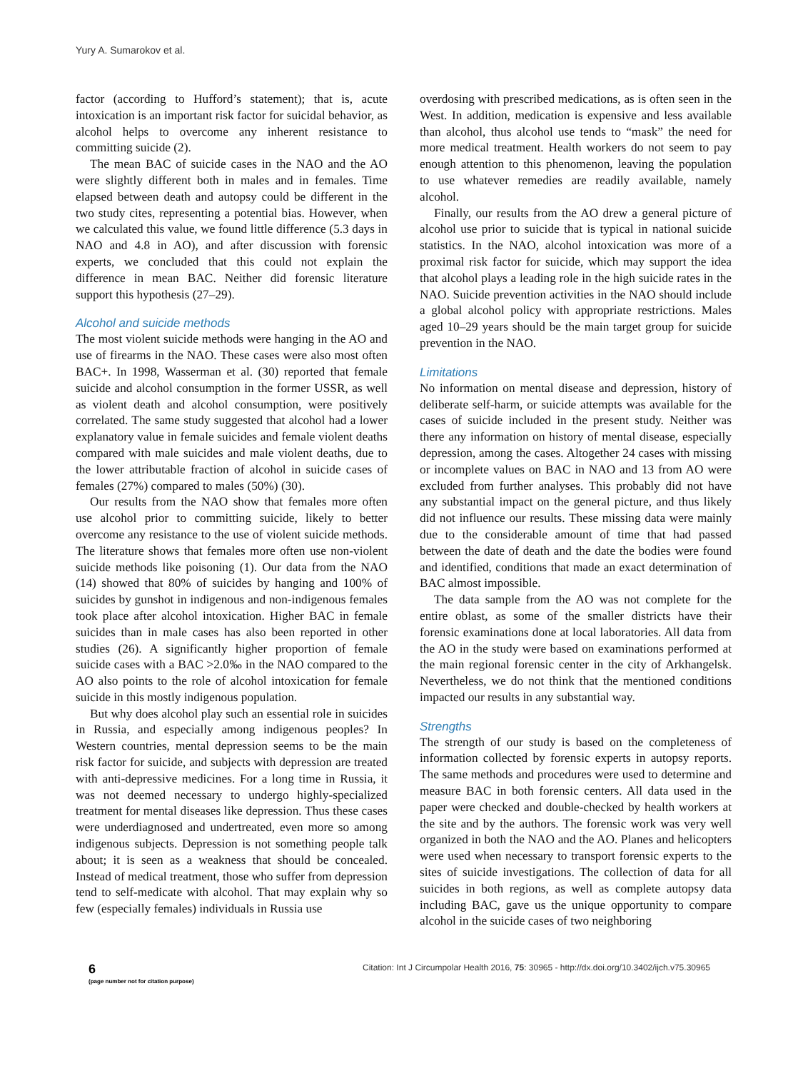Yury A. Sumarokov et al.
factor (according to Hufford’s statement); that is, acute intoxication is an important risk factor for suicidal behavior, as alcohol helps to overcome any inherent resistance to committing suicide (2).
The mean BAC of suicide cases in the NAO and the AO were slightly different both in males and in females. Time elapsed between death and autopsy could be different in the two study cites, representing a potential bias. However, when we calculated this value, we found little difference (5.3 days in NAO and 4.8 in AO), and after discussion with forensic experts, we concluded that this could not explain the difference in mean BAC. Neither did forensic literature support this hypothesis (27–29).
Alcohol and suicide methods
The most violent suicide methods were hanging in the AO and use of firearms in the NAO. These cases were also most often BAC+. In 1998, Wasserman et al. (30) reported that female suicide and alcohol consumption in the former USSR, as well as violent death and alcohol consumption, were positively correlated. The same study suggested that alcohol had a lower explanatory value in female suicides and female violent deaths compared with male suicides and male violent deaths, due to the lower attributable fraction of alcohol in suicide cases of females (27%) compared to males (50%) (30).
Our results from the NAO show that females more often use alcohol prior to committing suicide, likely to better overcome any resistance to the use of violent suicide methods. The literature shows that females more often use non-violent suicide methods like poisoning (1). Our data from the NAO (14) showed that 80% of suicides by hanging and 100% of suicides by gunshot in indigenous and non-indigenous females took place after alcohol intoxication. Higher BAC in female suicides than in male cases has also been reported in other studies (26). A significantly higher proportion of female suicide cases with a BAC >2.0‰ in the NAO compared to the AO also points to the role of alcohol intoxication for female suicide in this mostly indigenous population.
But why does alcohol play such an essential role in suicides in Russia, and especially among indigenous peoples? In Western countries, mental depression seems to be the main risk factor for suicide, and subjects with depression are treated with anti-depressive medicines. For a long time in Russia, it was not deemed necessary to undergo highly-specialized treatment for mental diseases like depression. Thus these cases were underdiagnosed and undertreated, even more so among indigenous subjects. Depression is not something people talk about; it is seen as a weakness that should be concealed. Instead of medical treatment, those who suffer from depression tend to self-medicate with alcohol. That may explain why so few (especially females) individuals in Russia use
overdosing with prescribed medications, as is often seen in the West. In addition, medication is expensive and less available than alcohol, thus alcohol use tends to “mask” the need for more medical treatment. Health workers do not seem to pay enough attention to this phenomenon, leaving the population to use whatever remedies are readily available, namely alcohol.
Finally, our results from the AO drew a general picture of alcohol use prior to suicide that is typical in national suicide statistics. In the NAO, alcohol intoxication was more of a proximal risk factor for suicide, which may support the idea that alcohol plays a leading role in the high suicide rates in the NAO. Suicide prevention activities in the NAO should include a global alcohol policy with appropriate restrictions. Males aged 10–29 years should be the main target group for suicide prevention in the NAO.
Limitations
No information on mental disease and depression, history of deliberate self-harm, or suicide attempts was available for the cases of suicide included in the present study. Neither was there any information on history of mental disease, especially depression, among the cases. Altogether 24 cases with missing or incomplete values on BAC in NAO and 13 from AO were excluded from further analyses. This probably did not have any substantial impact on the general picture, and thus likely did not influence our results. These missing data were mainly due to the considerable amount of time that had passed between the date of death and the date the bodies were found and identified, conditions that made an exact determination of BAC almost impossible.
The data sample from the AO was not complete for the entire oblast, as some of the smaller districts have their forensic examinations done at local laboratories. All data from the AO in the study were based on examinations performed at the main regional forensic center in the city of Arkhangelsk. Nevertheless, we do not think that the mentioned conditions impacted our results in any substantial way.
Strengths
The strength of our study is based on the completeness of information collected by forensic experts in autopsy reports. The same methods and procedures were used to determine and measure BAC in both forensic centers. All data used in the paper were checked and double-checked by health workers at the site and by the authors. The forensic work was very well organized in both the NAO and the AO. Planes and helicopters were used when necessary to transport forensic experts to the sites of suicide investigations. The collection of data for all suicides in both regions, as well as complete autopsy data including BAC, gave us the unique opportunity to compare alcohol in the suicide cases of two neighboring
6
(page number not for citation purpose)
Citation: Int J Circumpolar Health 2016, 75: 30965 - http://dx.doi.org/10.3402/ijch.v75.30965